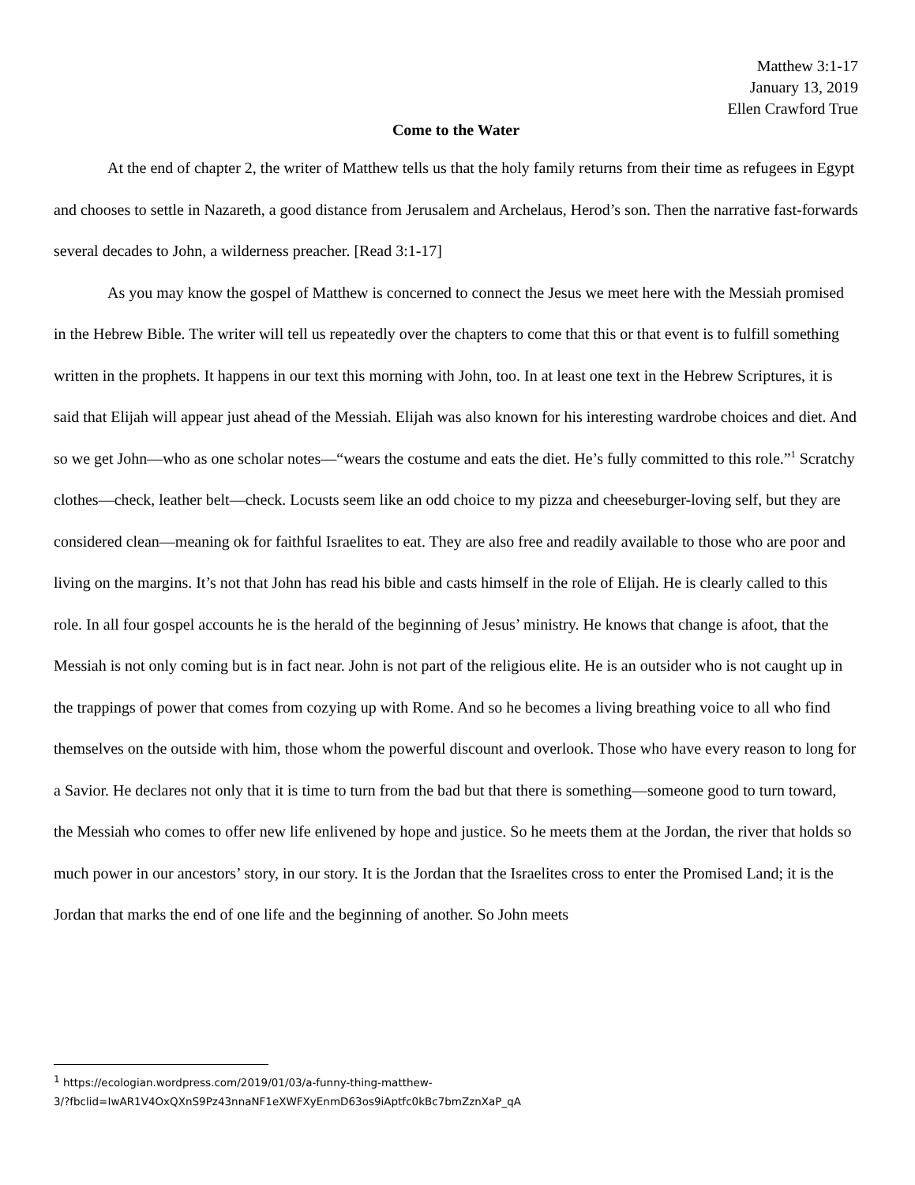Matthew 3:1-17
January 13, 2019
Ellen Crawford True
Come to the Water
At the end of chapter 2, the writer of Matthew tells us that the holy family returns from their time as refugees in Egypt and chooses to settle in Nazareth, a good distance from Jerusalem and Archelaus, Herod’s son. Then the narrative fast-forwards several decades to John, a wilderness preacher. [Read 3:1-17]
As you may know the gospel of Matthew is concerned to connect the Jesus we meet here with the Messiah promised in the Hebrew Bible. The writer will tell us repeatedly over the chapters to come that this or that event is to fulfill something written in the prophets. It happens in our text this morning with John, too. In at least one text in the Hebrew Scriptures, it is said that Elijah will appear just ahead of the Messiah. Elijah was also known for his interesting wardrobe choices and diet. And so we get John—who as one scholar notes—“wears the costume and eats the diet. He’s fully committed to this role.”<sup>1</sup> Scratchy clothes—check, leather belt—check. Locusts seem like an odd choice to my pizza and cheeseburger-loving self, but they are considered clean—meaning ok for faithful Israelites to eat. They are also free and readily available to those who are poor and living on the margins. It’s not that John has read his bible and casts himself in the role of Elijah. He is clearly called to this role. In all four gospel accounts he is the herald of the beginning of Jesus’ ministry. He knows that change is afoot, that the Messiah is not only coming but is in fact near. John is not part of the religious elite. He is an outsider who is not caught up in the trappings of power that comes from cozying up with Rome. And so he becomes a living breathing voice to all who find themselves on the outside with him, those whom the powerful discount and overlook. Those who have every reason to long for a Savior. He declares not only that it is time to turn from the bad but that there is something—someone good to turn toward, the Messiah who comes to offer new life enlivened by hope and justice. So he meets them at the Jordan, the river that holds so much power in our ancestors’ story, in our story. It is the Jordan that the Israelites cross to enter the Promised Land; it is the Jordan that marks the end of one life and the beginning of another. So John meets
<sup>1</sup> https://ecologian.wordpress.com/2019/01/03/a-funny-thing-matthew-
3/?fbclid=IwAR1V4OxQXnS9Pz43nnaNF1eXWFXyEnmD63os9iAptfc0kBc7bmZznXaP_qA